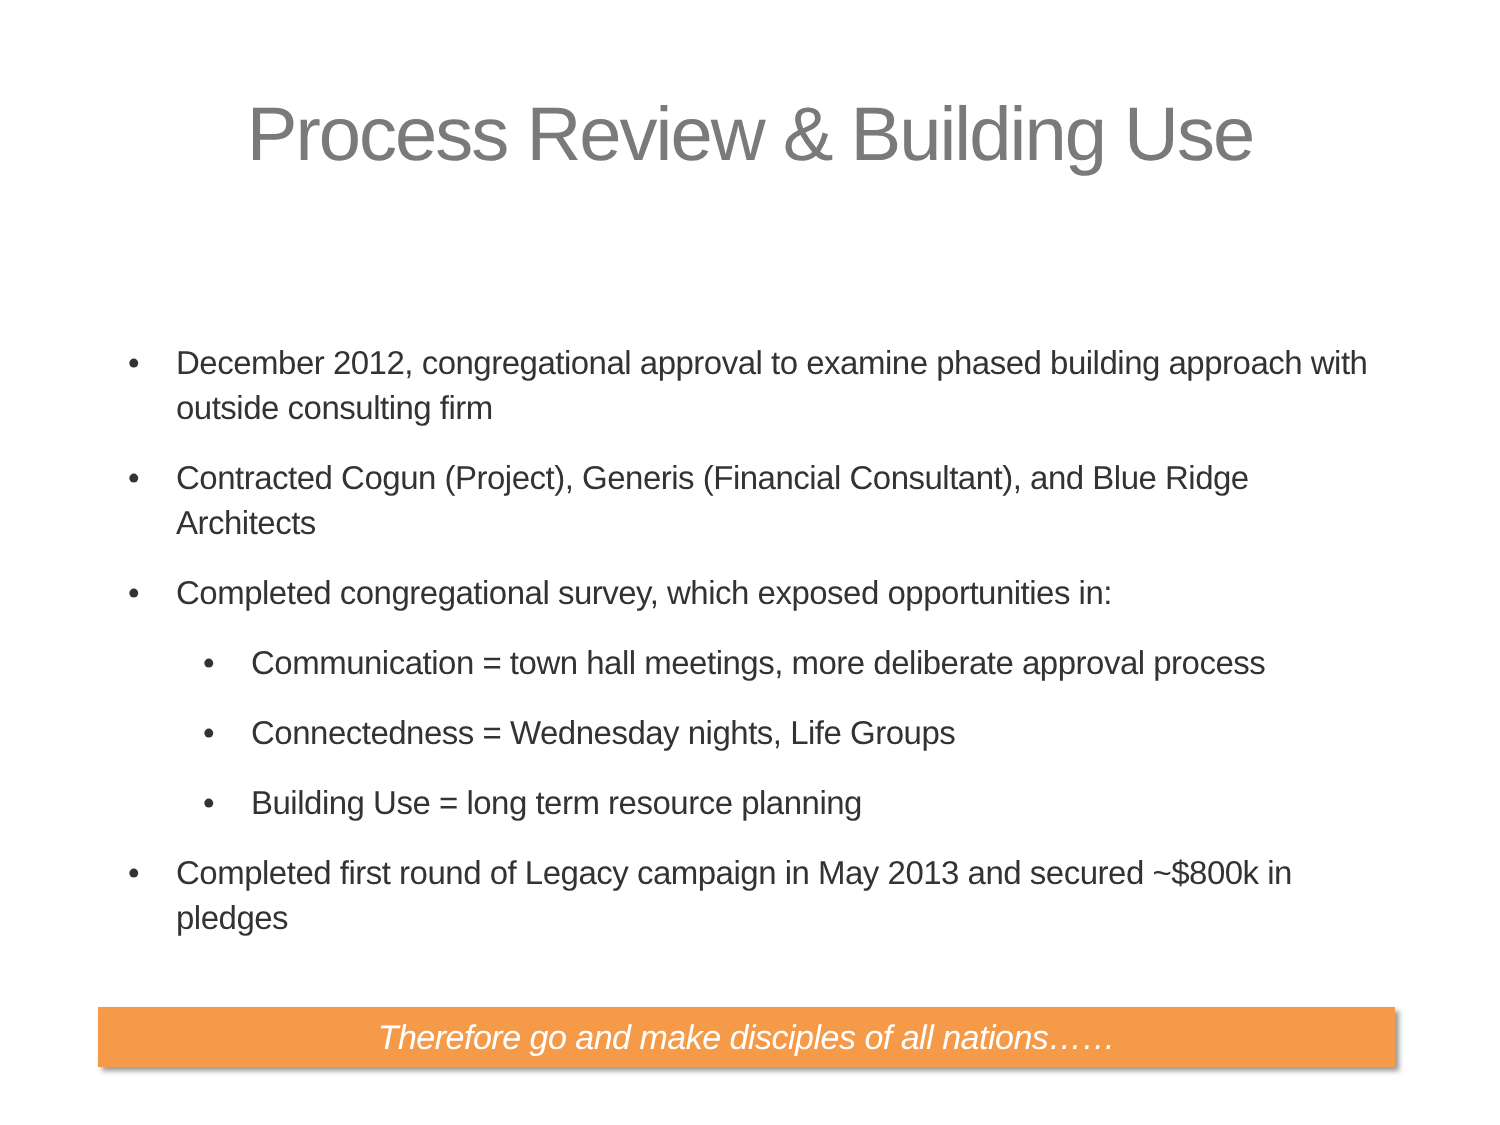Process Review & Building Use
• December 2012, congregational approval to examine phased building approach with outside consulting firm
• Contracted Cogun (Project), Generis (Financial Consultant), and Blue Ridge Architects
• Completed congregational survey, which exposed opportunities in:
• Communication = town hall meetings, more deliberate approval process
• Connectedness = Wednesday nights, Life Groups
• Building Use = long term resource planning
• Completed first round of Legacy campaign in May 2013 and secured ~$800k in pledges
Therefore go and make disciples of all nations……